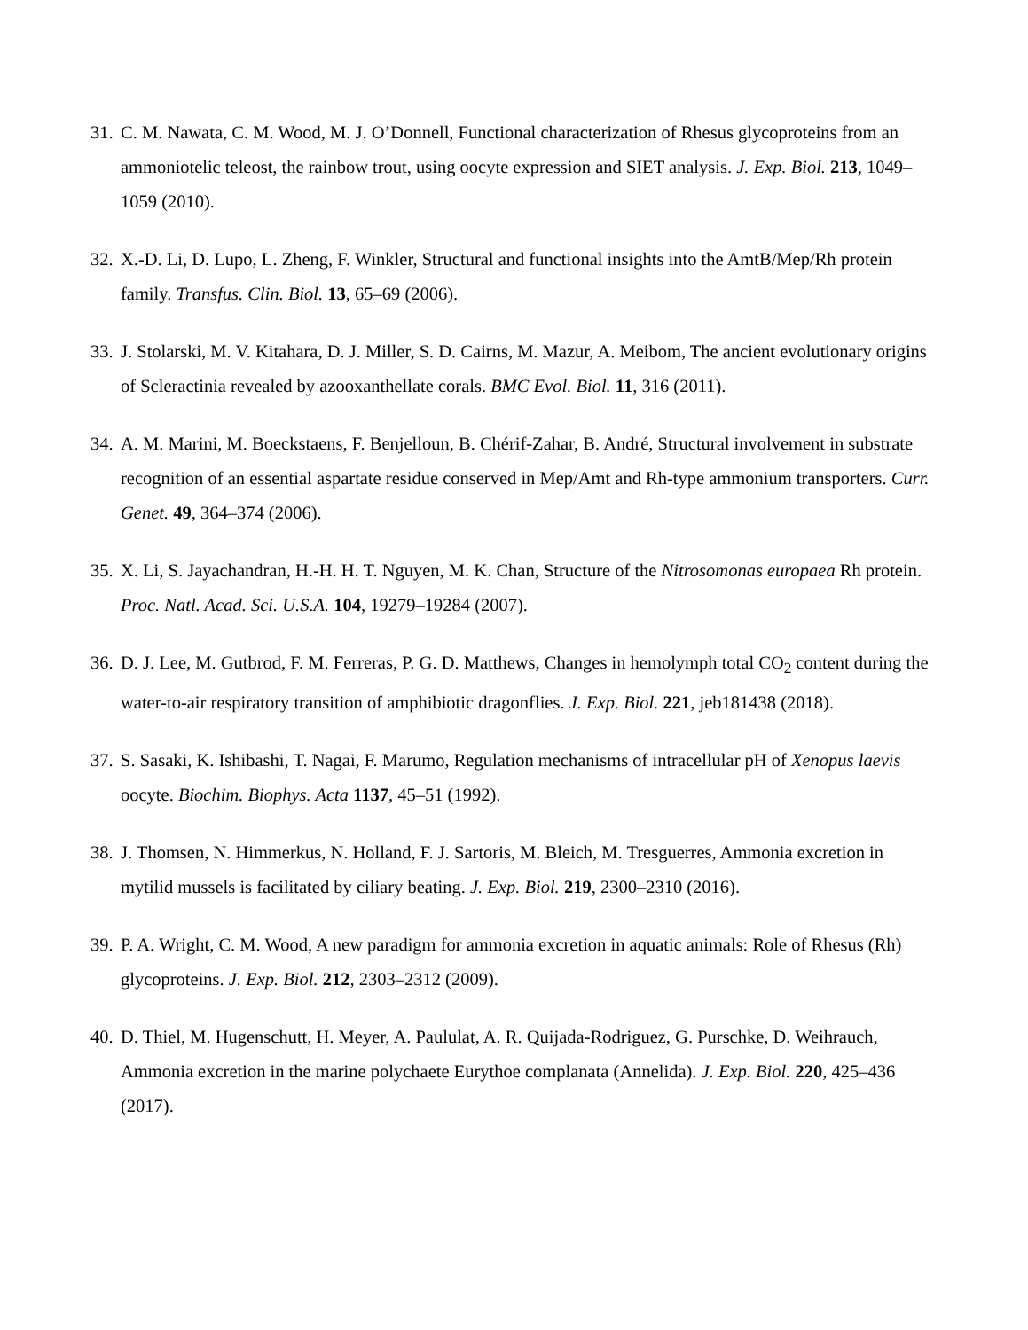31. C. M. Nawata, C. M. Wood, M. J. O’Donnell, Functional characterization of Rhesus glycoproteins from an ammoniotelic teleost, the rainbow trout, using oocyte expression and SIET analysis. J. Exp. Biol. 213, 1049–1059 (2010).
32. X.-D. Li, D. Lupo, L. Zheng, F. Winkler, Structural and functional insights into the AmtB/Mep/Rh protein family. Transfus. Clin. Biol. 13, 65–69 (2006).
33. J. Stolarski, M. V. Kitahara, D. J. Miller, S. D. Cairns, M. Mazur, A. Meibom, The ancient evolutionary origins of Scleractinia revealed by azooxanthellate corals. BMC Evol. Biol. 11, 316 (2011).
34. A. M. Marini, M. Boeckstaens, F. Benjelloun, B. Chérif-Zahar, B. André, Structural involvement in substrate recognition of an essential aspartate residue conserved in Mep/Amt and Rh-type ammonium transporters. Curr. Genet. 49, 364–374 (2006).
35. X. Li, S. Jayachandran, H.-H. H. T. Nguyen, M. K. Chan, Structure of the Nitrosomonas europaea Rh protein. Proc. Natl. Acad. Sci. U.S.A. 104, 19279–19284 (2007).
36. D. J. Lee, M. Gutbrod, F. M. Ferreras, P. G. D. Matthews, Changes in hemolymph total CO<sub>2</sub> content during the water-to-air respiratory transition of amphibiotic dragonflies. J. Exp. Biol. 221, jeb181438 (2018).
37. S. Sasaki, K. Ishibashi, T. Nagai, F. Marumo, Regulation mechanisms of intracellular pH of Xenopus laevis oocyte. Biochim. Biophys. Acta 1137, 45–51 (1992).
38. J. Thomsen, N. Himmerkus, N. Holland, F. J. Sartoris, M. Bleich, M. Tresguerres, Ammonia excretion in mytilid mussels is facilitated by ciliary beating. J. Exp. Biol. 219, 2300–2310 (2016).
39. P. A. Wright, C. M. Wood, A new paradigm for ammonia excretion in aquatic animals: Role of Rhesus (Rh) glycoproteins. J. Exp. Biol. 212, 2303–2312 (2009).
40. D. Thiel, M. Hugenschutt, H. Meyer, A. Paululat, A. R. Quijada-Rodriguez, G. Purschke, D. Weihrauch, Ammonia excretion in the marine polychaete Eurythoe complanata (Annelida). J. Exp. Biol. 220, 425–436 (2017).